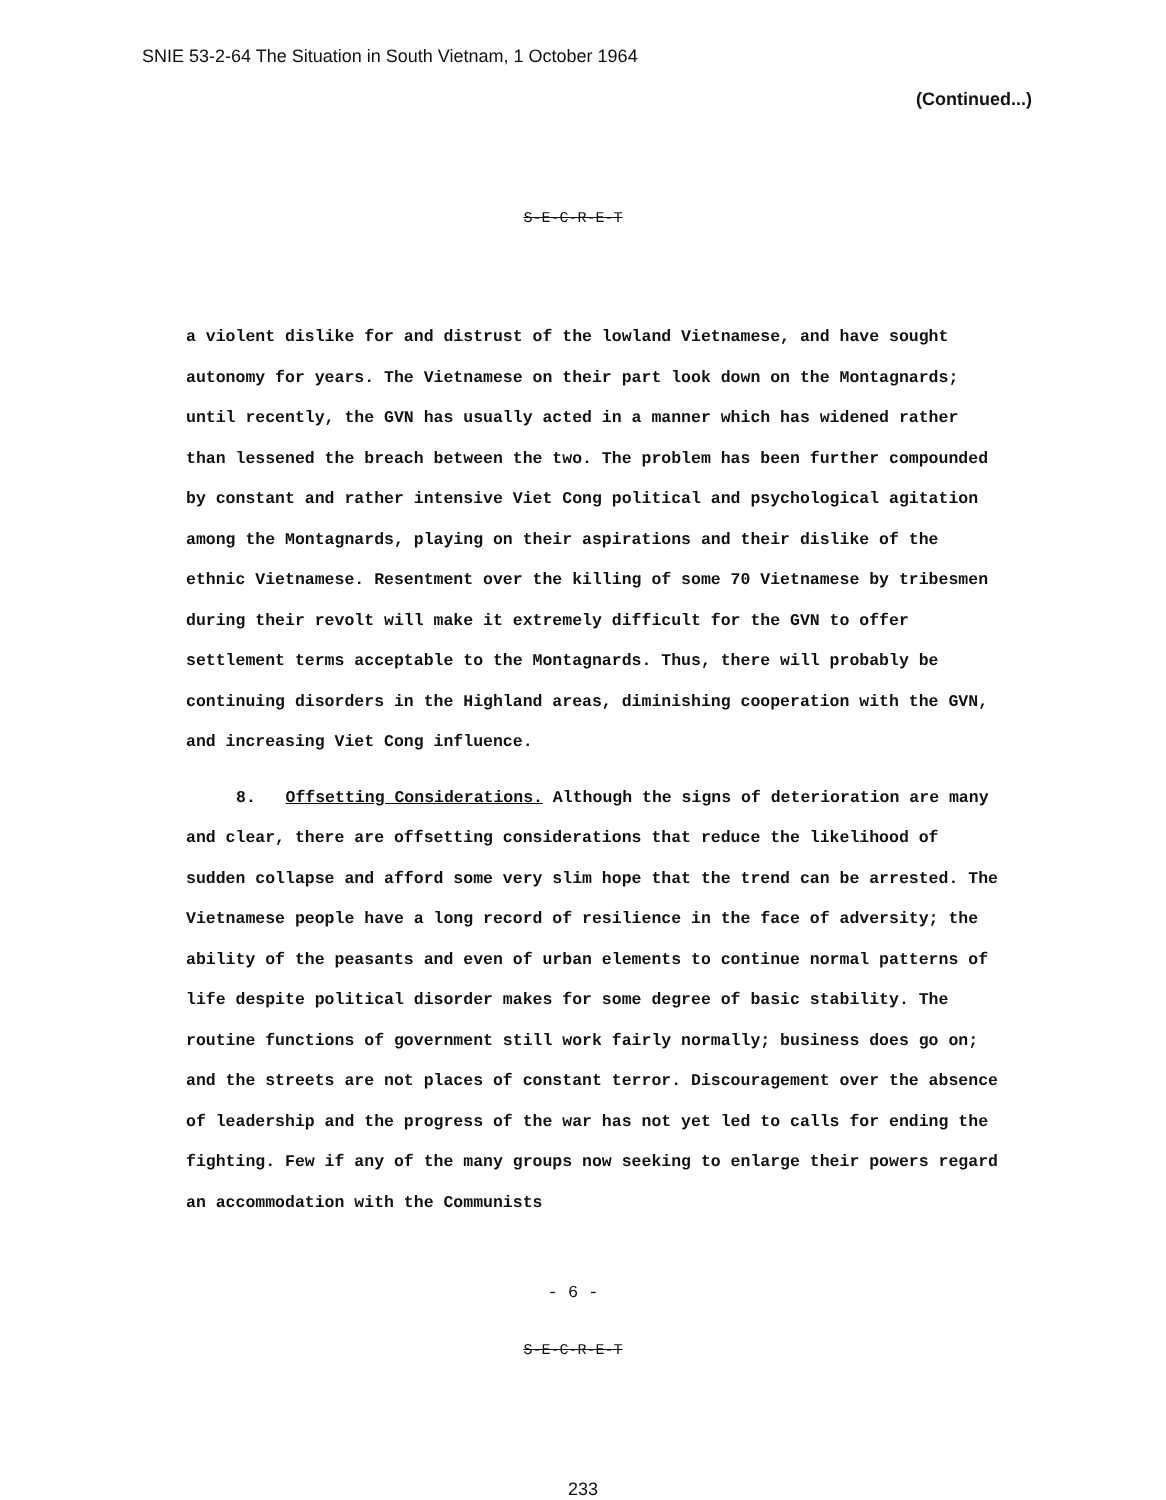SNIE 53-2-64 The Situation in South Vietnam, 1 October 1964
(Continued...)
S-E-C-R-E-T
a violent dislike for and distrust of the lowland Vietnamese, and have sought autonomy for years. The Vietnamese on their part look down on the Montagnards; until recently, the GVN has usually acted in a manner which has widened rather than lessened the breach between the two. The problem has been further compounded by constant and rather intensive Viet Cong political and psychological agitation among the Montagnards, playing on their aspirations and their dislike of the ethnic Vietnamese. Resentment over the killing of some 70 Vietnamese by tribesmen during their revolt will make it extremely difficult for the GVN to offer settlement terms acceptable to the Montagnards. Thus, there will probably be continuing disorders in the Highland areas, diminishing cooperation with the GVN, and increasing Viet Cong influence.
8. Offsetting Considerations. Although the signs of deterioration are many and clear, there are offsetting considerations that reduce the likelihood of sudden collapse and afford some very slim hope that the trend can be arrested. The Vietnamese people have a long record of resilience in the face of adversity; the ability of the peasants and even of urban elements to continue normal patterns of life despite political disorder makes for some degree of basic stability. The routine functions of government still work fairly normally; business does go on; and the streets are not places of constant terror. Discouragement over the absence of leadership and the progress of the war has not yet led to calls for ending the fighting. Few if any of the many groups now seeking to enlarge their powers regard an accommodation with the Communists
- 6 -
S-E-C-R-E-T
233